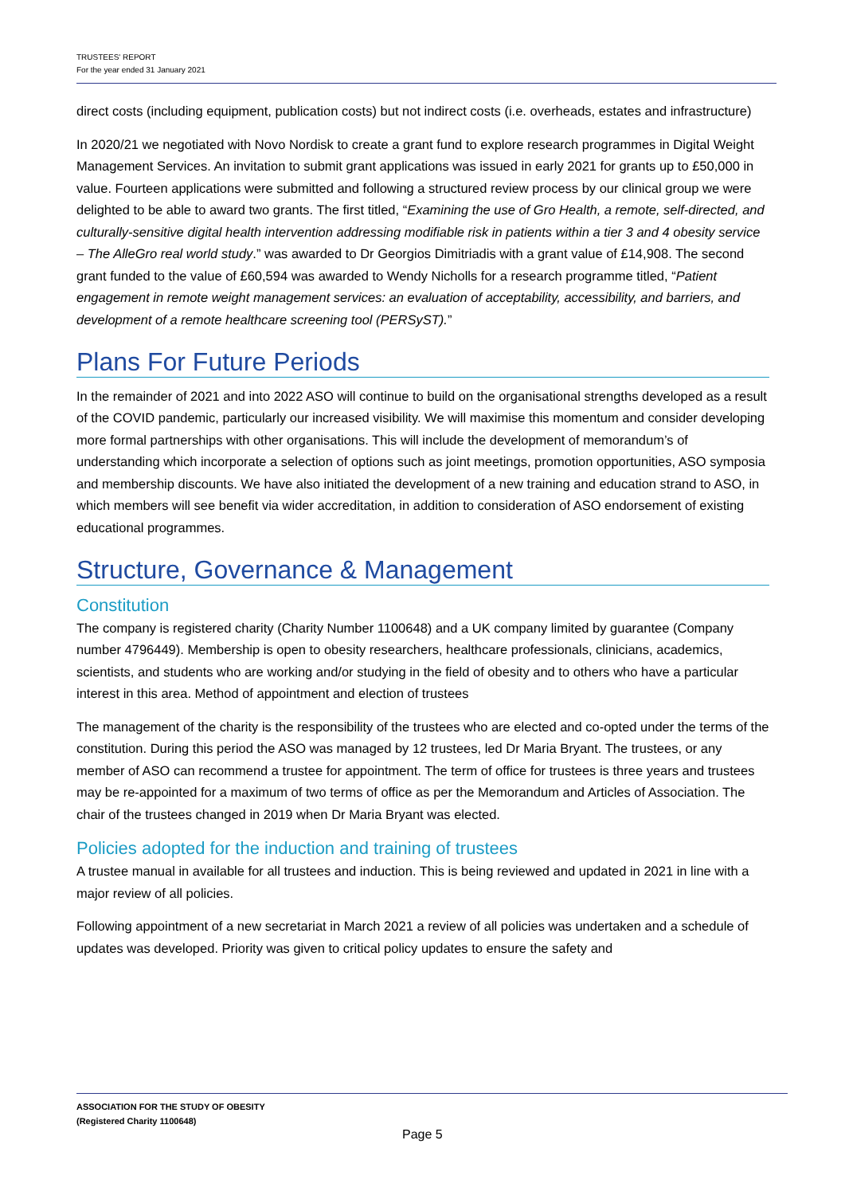TRUSTEES' REPORT
For the year ended 31 January 2021
direct costs (including equipment, publication costs) but not indirect costs (i.e. overheads, estates and infrastructure)
In 2020/21 we negotiated with Novo Nordisk to create a grant fund to explore research programmes in Digital Weight Management Services. An invitation to submit grant applications was issued in early 2021 for grants up to £50,000 in value. Fourteen applications were submitted and following a structured review process by our clinical group we were delighted to be able to award two grants. The first titled, “Examining the use of Gro Health, a remote, self-directed, and culturally-sensitive digital health intervention addressing modifiable risk in patients within a tier 3 and 4 obesity service – The AlleGro real world study.” was awarded to Dr Georgios Dimitriadis with a grant value of £14,908. The second grant funded to the value of £60,594 was awarded to Wendy Nicholls for a research programme titled, “Patient engagement in remote weight management services: an evaluation of acceptability, accessibility, and barriers, and development of a remote healthcare screening tool (PERSyST).”
Plans For Future Periods
In the remainder of 2021 and into 2022 ASO will continue to build on the organisational strengths developed as a result of the COVID pandemic, particularly our increased visibility. We will maximise this momentum and consider developing more formal partnerships with other organisations. This will include the development of memorandum’s of understanding which incorporate a selection of options such as joint meetings, promotion opportunities, ASO symposia and membership discounts. We have also initiated the development of a new training and education strand to ASO, in which members will see benefit via wider accreditation, in addition to consideration of ASO endorsement of existing educational programmes.
Structure, Governance & Management
Constitution
The company is registered charity (Charity Number 1100648) and a UK company limited by guarantee (Company number 4796449). Membership is open to obesity researchers, healthcare professionals, clinicians, academics, scientists, and students who are working and/or studying in the field of obesity and to others who have a particular interest in this area. Method of appointment and election of trustees
The management of the charity is the responsibility of the trustees who are elected and co-opted under the terms of the constitution. During this period the ASO was managed by 12 trustees, led Dr Maria Bryant. The trustees, or any member of ASO can recommend a trustee for appointment. The term of office for trustees is three years and trustees may be re-appointed for a maximum of two terms of office as per the Memorandum and Articles of Association. The chair of the trustees changed in 2019 when Dr Maria Bryant was elected.
Policies adopted for the induction and training of trustees
A trustee manual in available for all trustees and induction. This is being reviewed and updated in 2021 in line with a major review of all policies.
Following appointment of a new secretariat in March 2021 a review of all policies was undertaken and a schedule of updates was developed. Priority was given to critical policy updates to ensure the safety and
ASSOCIATION FOR THE STUDY OF OBESITY
(Registered Charity 1100648)
Page 5